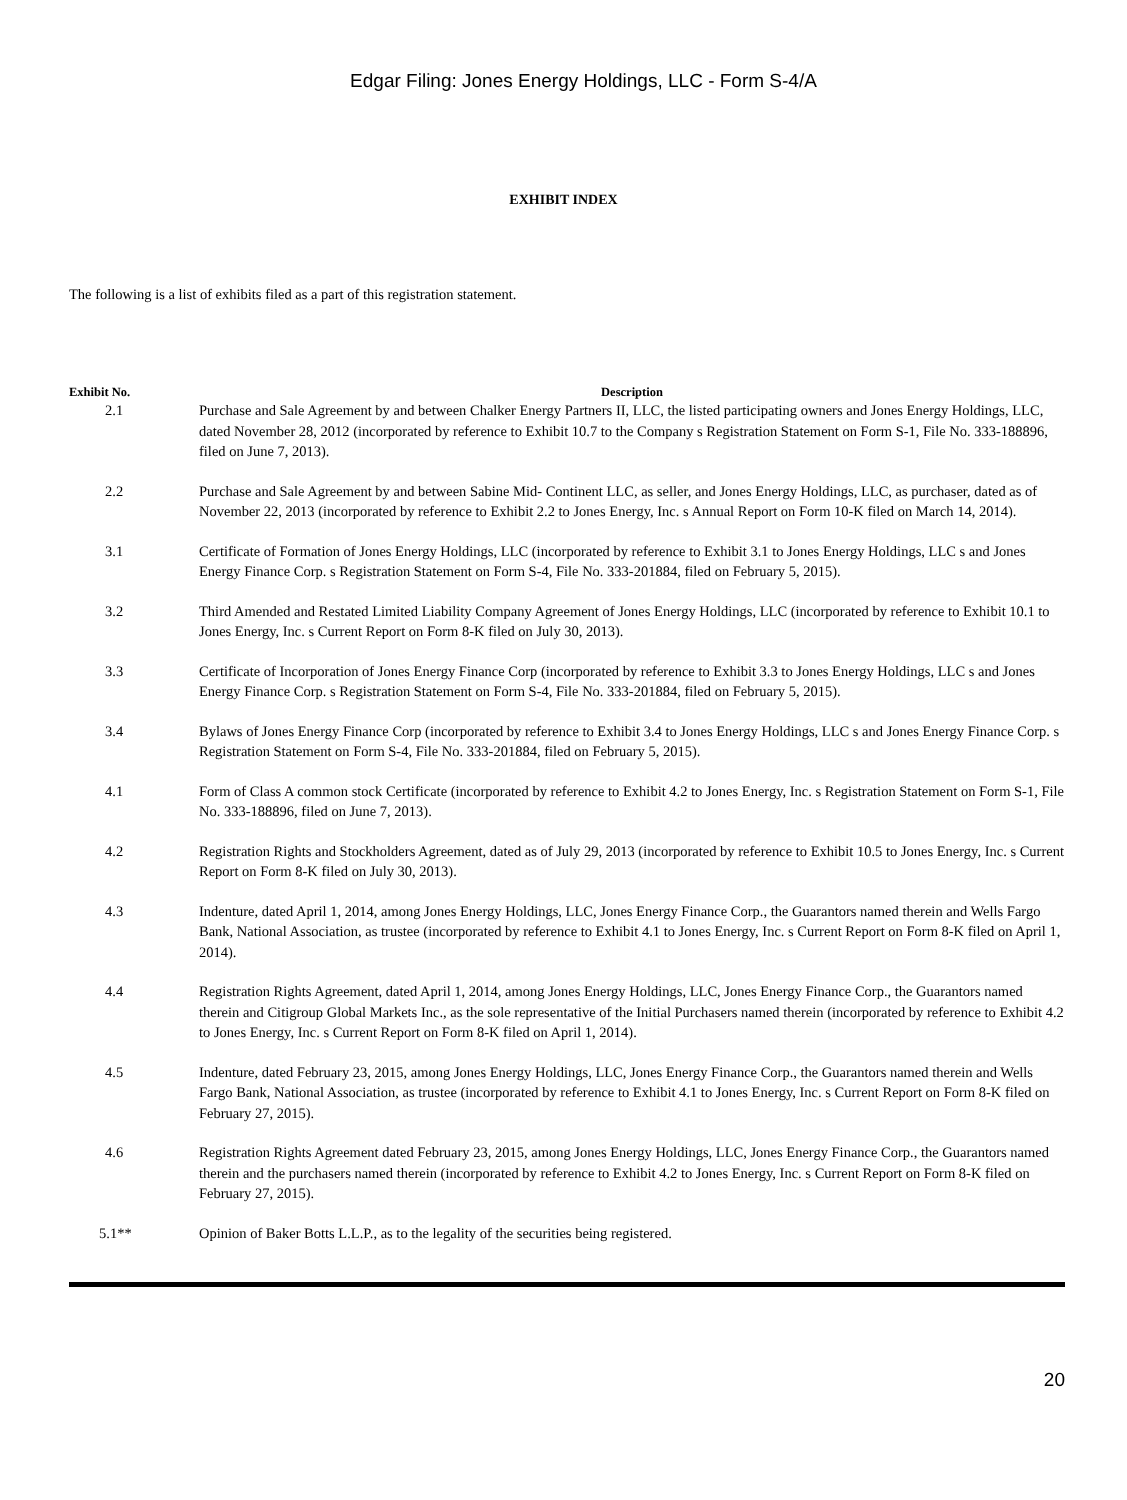Edgar Filing: Jones Energy Holdings, LLC - Form S-4/A
EXHIBIT INDEX
The following is a list of exhibits filed as a part of this registration statement.
| Exhibit No. | Description |
| --- | --- |
| 2.1 | Purchase and Sale Agreement by and between Chalker Energy Partners II, LLC, the listed participating owners and Jones Energy Holdings, LLC, dated November 28, 2012 (incorporated by reference to Exhibit 10.7 to the Company s Registration Statement on Form S-1, File No. 333-188896, filed on June 7, 2013). |
| 2.2 | Purchase and Sale Agreement by and between Sabine Mid- Continent LLC, as seller, and Jones Energy Holdings, LLC, as purchaser, dated as of November 22, 2013 (incorporated by reference to Exhibit 2.2 to Jones Energy, Inc. s Annual Report on Form 10-K filed on March 14, 2014). |
| 3.1 | Certificate of Formation of Jones Energy Holdings, LLC (incorporated by reference to Exhibit 3.1 to Jones Energy Holdings, LLC s and Jones Energy Finance Corp. s Registration Statement on Form S-4, File No. 333-201884, filed on February 5, 2015). |
| 3.2 | Third Amended and Restated Limited Liability Company Agreement of Jones Energy Holdings, LLC (incorporated by reference to Exhibit 10.1 to Jones Energy, Inc. s Current Report on Form 8-K filed on July 30, 2013). |
| 3.3 | Certificate of Incorporation of Jones Energy Finance Corp (incorporated by reference to Exhibit 3.3 to Jones Energy Holdings, LLC s and Jones Energy Finance Corp. s Registration Statement on Form S-4, File No. 333-201884, filed on February 5, 2015). |
| 3.4 | Bylaws of Jones Energy Finance Corp (incorporated by reference to Exhibit 3.4 to Jones Energy Holdings, LLC s and Jones Energy Finance Corp. s Registration Statement on Form S-4, File No. 333-201884, filed on February 5, 2015). |
| 4.1 | Form of Class A common stock Certificate (incorporated by reference to Exhibit 4.2 to Jones Energy, Inc. s Registration Statement on Form S-1, File No. 333-188896, filed on June 7, 2013). |
| 4.2 | Registration Rights and Stockholders Agreement, dated as of July 29, 2013 (incorporated by reference to Exhibit 10.5 to Jones Energy, Inc. s Current Report on Form 8-K filed on July 30, 2013). |
| 4.3 | Indenture, dated April 1, 2014, among Jones Energy Holdings, LLC, Jones Energy Finance Corp., the Guarantors named therein and Wells Fargo Bank, National Association, as trustee (incorporated by reference to Exhibit 4.1 to Jones Energy, Inc. s Current Report on Form 8-K filed on April 1, 2014). |
| 4.4 | Registration Rights Agreement, dated April 1, 2014, among Jones Energy Holdings, LLC, Jones Energy Finance Corp., the Guarantors named therein and Citigroup Global Markets Inc., as the sole representative of the Initial Purchasers named therein (incorporated by reference to Exhibit 4.2 to Jones Energy, Inc. s Current Report on Form 8-K filed on April 1, 2014). |
| 4.5 | Indenture, dated February 23, 2015, among Jones Energy Holdings, LLC, Jones Energy Finance Corp., the Guarantors named therein and Wells Fargo Bank, National Association, as trustee (incorporated by reference to Exhibit 4.1 to Jones Energy, Inc. s Current Report on Form 8-K filed on February 27, 2015). |
| 4.6 | Registration Rights Agreement dated February 23, 2015, among Jones Energy Holdings, LLC, Jones Energy Finance Corp., the Guarantors named therein and the purchasers named therein (incorporated by reference to Exhibit 4.2 to Jones Energy, Inc. s Current Report on Form 8-K filed on February 27, 2015). |
| 5.1** | Opinion of Baker Botts L.L.P., as to the legality of the securities being registered. |
20